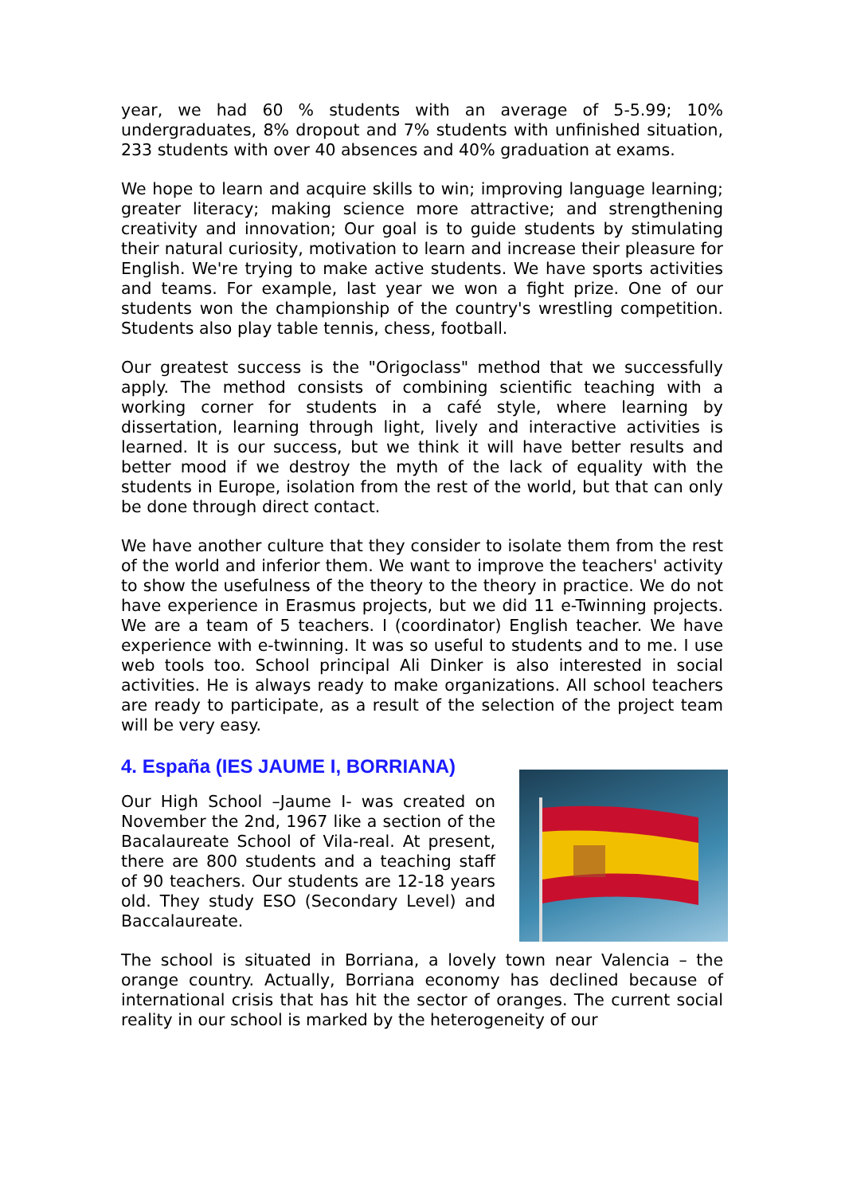year, we had 60 % students with an average of 5-5.99; 10% undergraduates, 8% dropout and 7% students with unfinished situation, 233 students with over 40 absences and 40% graduation at exams.
We hope to learn and acquire skills to win; improving language learning; greater literacy; making science more attractive; and strengthening creativity and innovation; Our goal is to guide students by stimulating their natural curiosity, motivation to learn and increase their pleasure for English. We're trying to make active students. We have sports activities and teams. For example, last year we won a fight prize. One of our students won the championship of the country's wrestling competition. Students also play table tennis, chess, football.
Our greatest success is the "Origoclass" method that we successfully apply. The method consists of combining scientific teaching with a working corner for students in a café style, where learning by dissertation, learning through light, lively and interactive activities is learned. It is our success, but we think it will have better results and better mood if we destroy the myth of the lack of equality with the students in Europe, isolation from the rest of the world, but that can only be done through direct contact.
We have another culture that they consider to isolate them from the rest of the world and inferior them. We want to improve the teachers' activity to show the usefulness of the theory to the theory in practice. We do not have experience in Erasmus projects, but we did 11 e-Twinning projects. We are a team of 5 teachers. I (coordinator) English teacher. We have experience with e-twinning. It was so useful to students and to me. I use web tools too. School principal Ali Dinker is also interested in social activities. He is always ready to make organizations. All school teachers are ready to participate, as a result of the selection of the project team will be very easy.
4. España (IES JAUME I, BORRIANA)
Our High School –Jaume I- was created on November the 2nd, 1967 like a section of the Bacalaureate School of Vila-real. At present, there are 800 students and a teaching staff of 90 teachers. Our students are 12-18 years old. They study ESO (Secondary Level) and Baccalaureate.
The school is situated in Borriana, a lovely town near Valencia – the orange country. Actually, Borriana economy has declined because of international crisis that has hit the sector of oranges. The current social reality in our school is marked by the heterogeneity of our